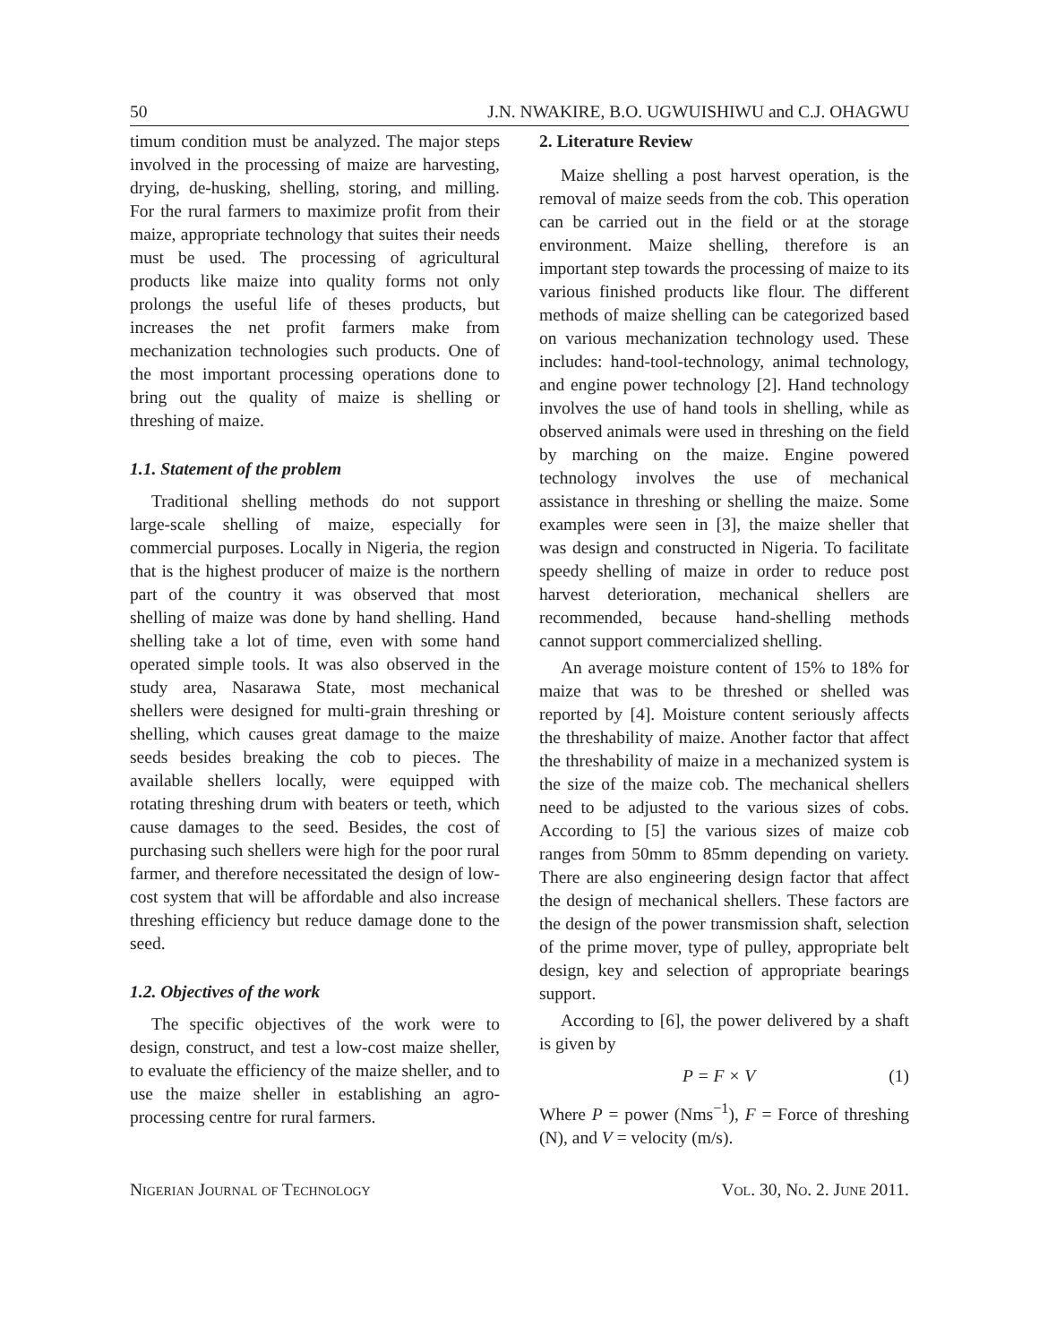50 J.N. NWAKIRE, B.O. UGWUISHIWU and C.J. OHAGWU
timum condition must be analyzed. The major steps involved in the processing of maize are harvesting, drying, de-husking, shelling, storing, and milling. For the rural farmers to maximize profit from their maize, appropriate technology that suites their needs must be used. The processing of agricultural products like maize into quality forms not only prolongs the useful life of theses products, but increases the net profit farmers make from mechanization technologies such products. One of the most important processing operations done to bring out the quality of maize is shelling or threshing of maize.
1.1. Statement of the problem
Traditional shelling methods do not support large-scale shelling of maize, especially for commercial purposes. Locally in Nigeria, the region that is the highest producer of maize is the northern part of the country it was observed that most shelling of maize was done by hand shelling. Hand shelling take a lot of time, even with some hand operated simple tools. It was also observed in the study area, Nasarawa State, most mechanical shellers were designed for multi-grain threshing or shelling, which causes great damage to the maize seeds besides breaking the cob to pieces. The available shellers locally, were equipped with rotating threshing drum with beaters or teeth, which cause damages to the seed. Besides, the cost of purchasing such shellers were high for the poor rural farmer, and therefore necessitated the design of low-cost system that will be affordable and also increase threshing efficiency but reduce damage done to the seed.
1.2. Objectives of the work
The specific objectives of the work were to design, construct, and test a low-cost maize sheller, to evaluate the efficiency of the maize sheller, and to use the maize sheller in establishing an agro-processing centre for rural farmers.
2. Literature Review
Maize shelling a post harvest operation, is the removal of maize seeds from the cob. This operation can be carried out in the field or at the storage environment. Maize shelling, therefore is an important step towards the processing of maize to its various finished products like flour. The different methods of maize shelling can be categorized based on various mechanization technology used. These includes: hand-tool-technology, animal technology, and engine power technology [2]. Hand technology involves the use of hand tools in shelling, while as observed animals were used in threshing on the field by marching on the maize. Engine powered technology involves the use of mechanical assistance in threshing or shelling the maize. Some examples were seen in [3], the maize sheller that was design and constructed in Nigeria. To facilitate speedy shelling of maize in order to reduce post harvest deterioration, mechanical shellers are recommended, because hand-shelling methods cannot support commercialized shelling.
An average moisture content of 15% to 18% for maize that was to be threshed or shelled was reported by [4]. Moisture content seriously affects the threshability of maize. Another factor that affect the threshability of maize in a mechanized system is the size of the maize cob. The mechanical shellers need to be adjusted to the various sizes of cobs. According to [5] the various sizes of maize cob ranges from 50mm to 85mm depending on variety. There are also engineering design factor that affect the design of mechanical shellers. These factors are the design of the power transmission shaft, selection of the prime mover, type of pulley, appropriate belt design, key and selection of appropriate bearings support.
According to [6], the power delivered by a shaft is given by
P = F × V (1)
Where P = power (Nms<sup>−1</sup>), F = Force of threshing (N), and V = velocity (m/s).
Nigerian Journal of Technology Vol. 30, No. 2. June 2011.